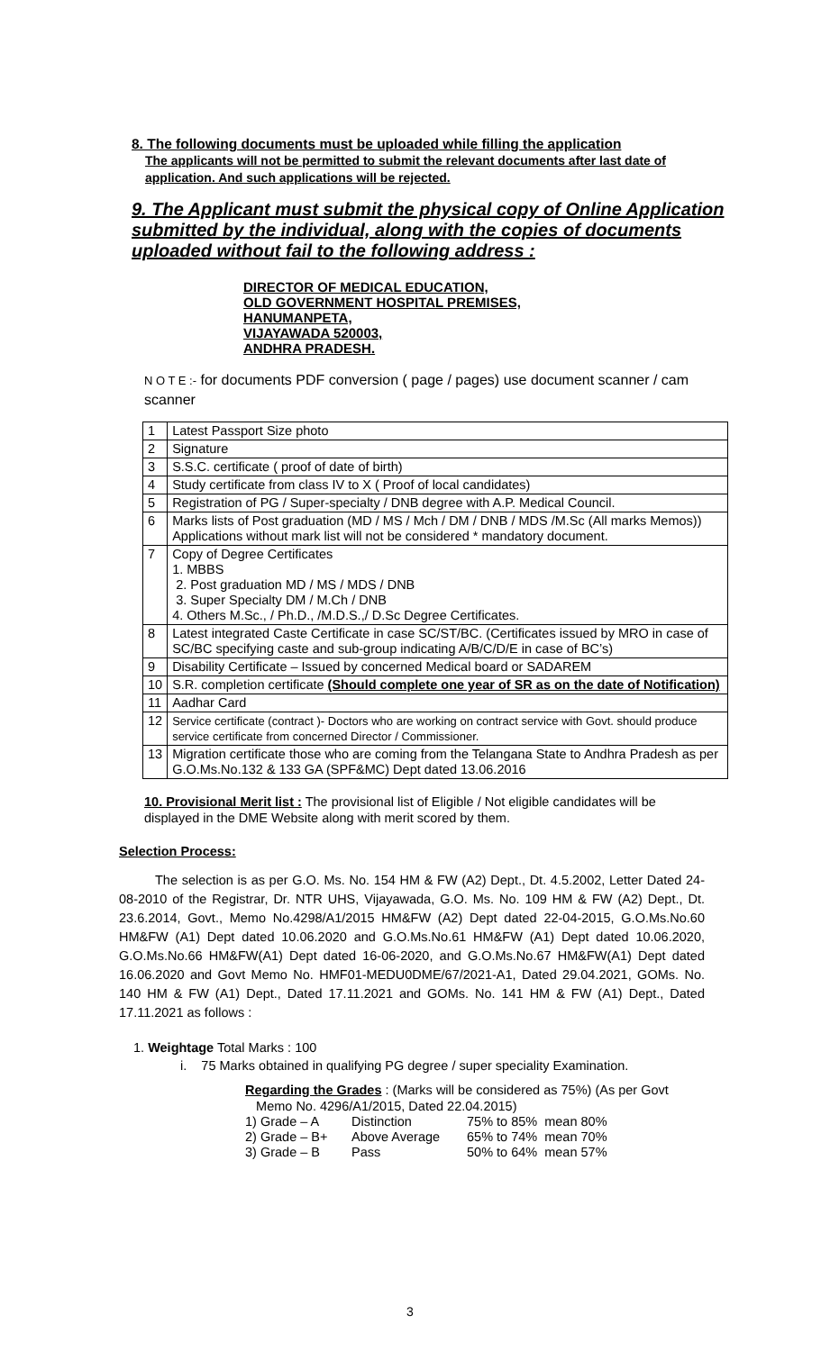8. The following documents must be uploaded while filling the application
The applicants will not be permitted to submit the relevant documents after last date of application. And such applications will be rejected.
9. The Applicant must submit the physical copy of Online Application submitted by the individual, along with the copies of documents uploaded without fail to the following address :
DIRECTOR OF MEDICAL EDUCATION,
OLD GOVERNMENT HOSPITAL PREMISES,
HANUMANPETA,
VIJAYAWADA 520003,
ANDHRA PRADESH.
N O T E :- for documents PDF conversion ( page / pages) use document scanner / cam scanner
| 1 | Latest Passport Size photo |
| 2 | Signature |
| 3 | S.S.C. certificate ( proof of date of birth) |
| 4 | Study certificate from class IV to X ( Proof of local candidates) |
| 5 | Registration of PG / Super-specialty / DNB degree with A.P. Medical Council. |
| 6 | Marks lists of Post graduation (MD / MS / Mch / DM / DNB / MDS /M.Sc (All marks Memos)) Applications without mark list will not be considered * mandatory document. |
| 7 | Copy of Degree Certificates 1. MBBS 2. Post graduation MD / MS / MDS / DNB 3. Super Specialty DM / M.Ch / DNB 4. Others M.Sc., / Ph.D., /M.D.S.,/ D.Sc Degree Certificates. |
| 8 | Latest integrated Caste Certificate in case SC/ST/BC. (Certificates issued by MRO in case of SC/BC specifying caste and sub-group indicating A/B/C/D/E in case of BC’s) |
| 9 | Disability Certificate – Issued by concerned Medical board or SADAREM |
| 10 | S.R. completion certificate (Should complete one year of SR as on the date of Notification) |
| 11 | Aadhar Card |
| 12 | Service certificate (contract )- Doctors who are working on contract service with Govt. should produce service certificate from concerned Director / Commissioner. |
| 13 | Migration certificate those who are coming from the Telangana State to Andhra Pradesh as per G.O.Ms.No.132 & 133 GA (SPF&MC) Dept dated 13.06.2016 |
10. Provisional Merit list : The provisional list of Eligible / Not eligible candidates will be displayed in the DME Website along with merit scored by them.
Selection Process:
The selection is as per G.O. Ms. No. 154 HM & FW (A2) Dept., Dt. 4.5.2002, Letter Dated 24-08-2010 of the Registrar, Dr. NTR UHS, Vijayawada, G.O. Ms. No. 109 HM & FW (A2) Dept., Dt. 23.6.2014, Govt., Memo No.4298/A1/2015 HM&FW (A2) Dept dated 22-04-2015, G.O.Ms.No.60 HM&FW (A1) Dept dated 10.06.2020 and G.O.Ms.No.61 HM&FW (A1) Dept dated 10.06.2020, G.O.Ms.No.66 HM&FW(A1) Dept dated 16-06-2020, and G.O.Ms.No.67 HM&FW(A1) Dept dated 16.06.2020 and Govt Memo No. HMF01-MEDU0DME/67/2021-A1, Dated 29.04.2021, GOMs. No. 140 HM & FW (A1) Dept., Dated 17.11.2021 and GOMs. No. 141 HM & FW (A1) Dept., Dated 17.11.2021 as follows :
1. Weightage Total Marks : 100
i. 75 Marks obtained in qualifying PG degree / super speciality Examination.
Regarding the Grades : (Marks will be considered as 75%) (As per Govt
Memo No. 4296/A1/2015, Dated 22.04.2015)
| 1) Grade – A | Distinction | 75% to 85% | mean 80% |
| 2) Grade – B+ | Above Average | 65% to 74% | mean 70% |
| 3) Grade – B | Pass | 50% to 64% | mean 57% |
3